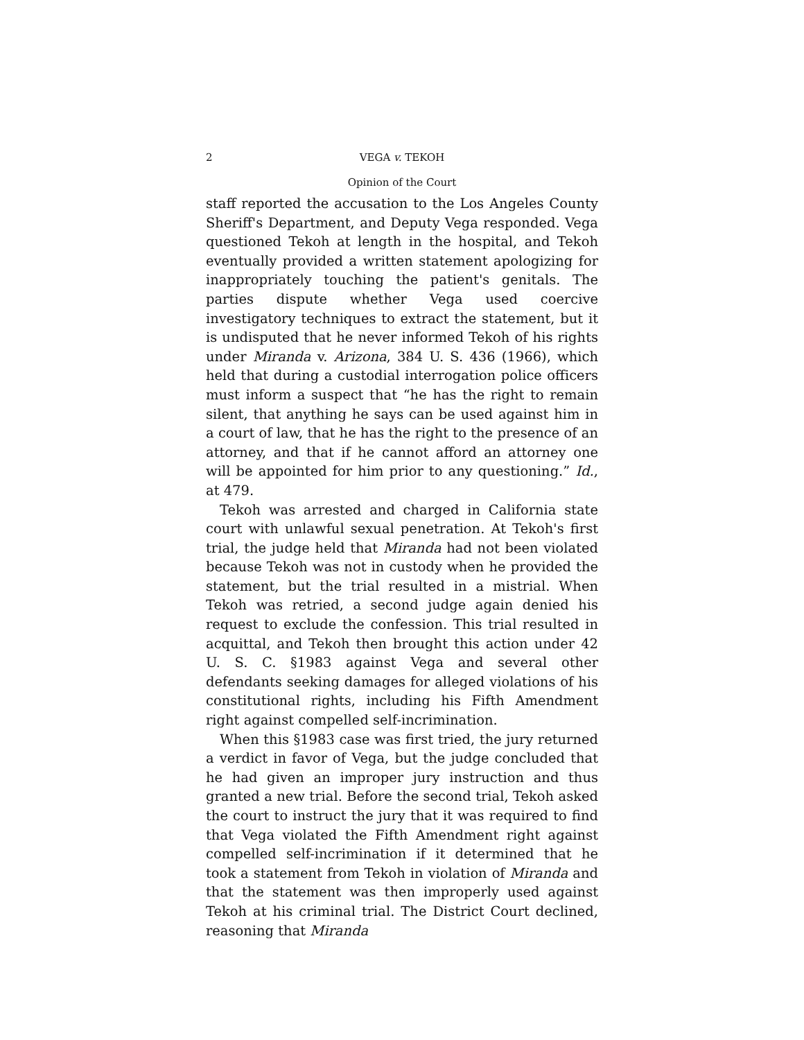2 VEGA v. TEKOH
Opinion of the Court
staff reported the accusation to the Los Angeles County Sheriff's Department, and Deputy Vega responded. Vega questioned Tekoh at length in the hospital, and Tekoh eventually provided a written statement apologizing for inappropriately touching the patient's genitals. The parties dispute whether Vega used coercive investigatory techniques to extract the statement, but it is undisputed that he never informed Tekoh of his rights under Miranda v. Arizona, 384 U. S. 436 (1966), which held that during a custodial interrogation police officers must inform a suspect that “he has the right to remain silent, that anything he says can be used against him in a court of law, that he has the right to the presence of an attorney, and that if he cannot afford an attorney one will be appointed for him prior to any questioning.” Id., at 479.
Tekoh was arrested and charged in California state court with unlawful sexual penetration. At Tekoh's first trial, the judge held that Miranda had not been violated because Tekoh was not in custody when he provided the statement, but the trial resulted in a mistrial. When Tekoh was retried, a second judge again denied his request to exclude the confession. This trial resulted in acquittal, and Tekoh then brought this action under 42 U. S. C. §1983 against Vega and several other defendants seeking damages for alleged violations of his constitutional rights, including his Fifth Amendment right against compelled self-incrimination.
When this §1983 case was first tried, the jury returned a verdict in favor of Vega, but the judge concluded that he had given an improper jury instruction and thus granted a new trial. Before the second trial, Tekoh asked the court to instruct the jury that it was required to find that Vega violated the Fifth Amendment right against compelled self-incrimination if it determined that he took a statement from Tekoh in violation of Miranda and that the statement was then improperly used against Tekoh at his criminal trial. The District Court declined, reasoning that Miranda